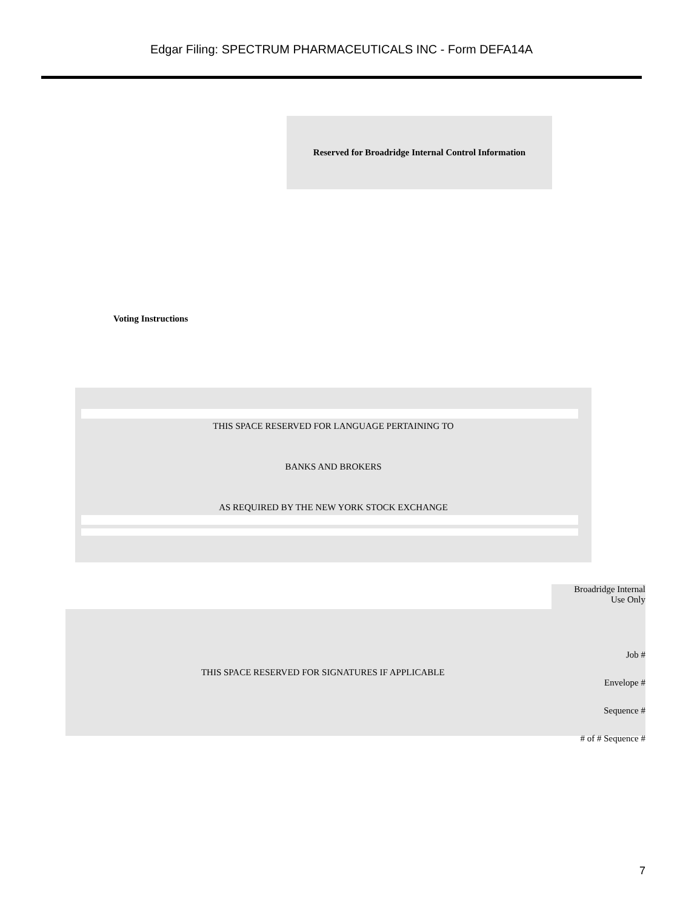Edgar Filing: SPECTRUM PHARMACEUTICALS INC - Form DEFA14A
Reserved for Broadridge Internal Control Information
Voting Instructions
THIS SPACE RESERVED FOR LANGUAGE PERTAINING TO
BANKS AND BROKERS
AS REQUIRED BY THE NEW YORK STOCK EXCHANGE
Broadridge Internal
Use Only
THIS SPACE RESERVED FOR SIGNATURES IF APPLICABLE
Job #
Envelope #
Sequence #
# of # Sequence #
7